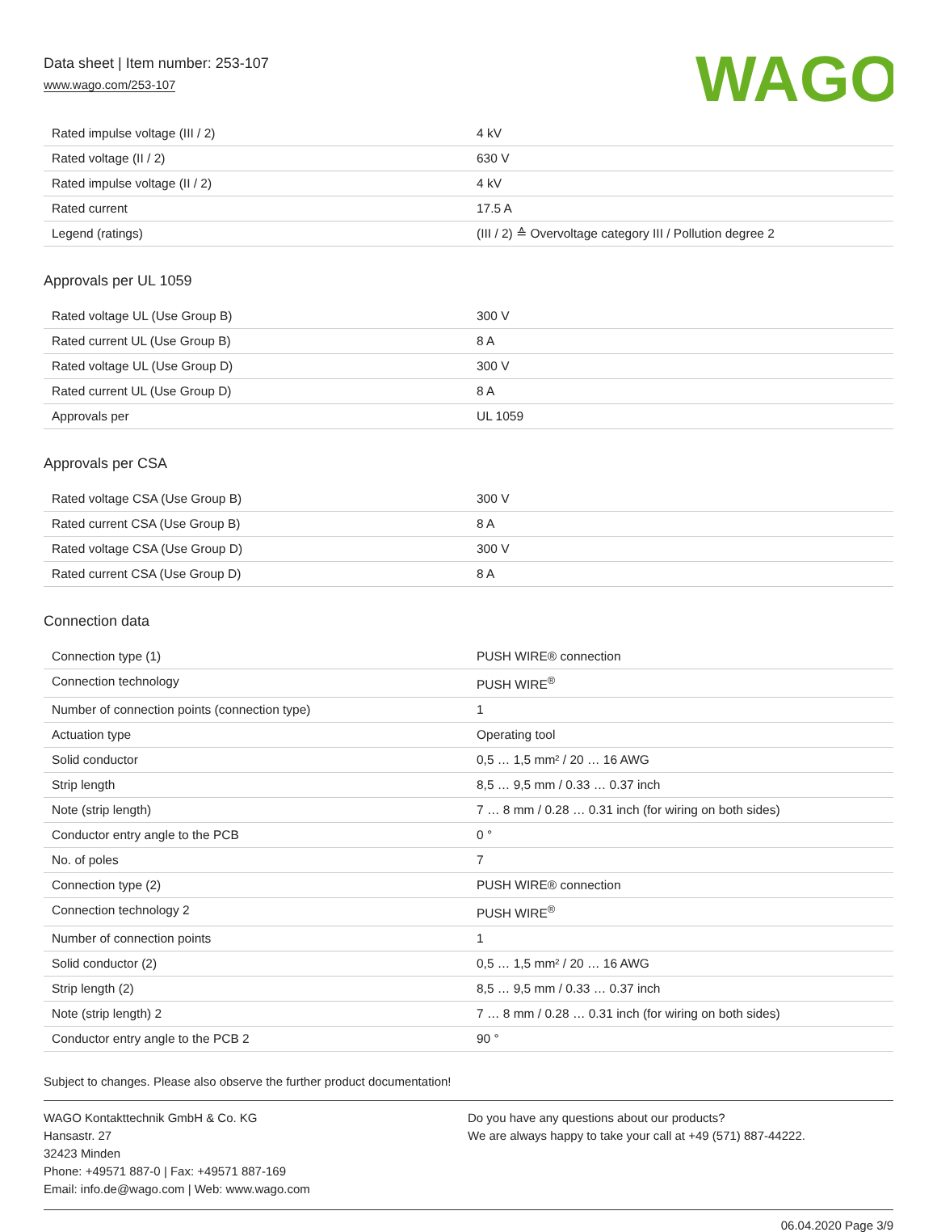Data sheet | Item number: 253-107
www.wago.com/253-107
WAGO
| Rated impulse voltage (III / 2) | 4 kV |
| Rated voltage (II / 2) | 630 V |
| Rated impulse voltage (II / 2) | 4 kV |
| Rated current | 17.5 A |
| Legend (ratings) | (III / 2) ≙ Overvoltage category III / Pollution degree 2 |
Approvals per UL 1059
| Rated voltage UL (Use Group B) | 300 V |
| Rated current UL (Use Group B) | 8 A |
| Rated voltage UL (Use Group D) | 300 V |
| Rated current UL (Use Group D) | 8 A |
| Approvals per | UL 1059 |
Approvals per CSA
| Rated voltage CSA (Use Group B) | 300 V |
| Rated current CSA (Use Group B) | 8 A |
| Rated voltage CSA (Use Group D) | 300 V |
| Rated current CSA (Use Group D) | 8 A |
Connection data
| Connection type (1) | PUSH WIRE® connection |
| Connection technology | PUSH WIRE<sup>®</sup> |
| Number of connection points (connection type) | 1 |
| Actuation type | Operating tool |
| Solid conductor | 0,5 … 1,5 mm² / 20 … 16 AWG |
| Strip length | 8,5 … 9,5 mm / 0.33 … 0.37 inch |
| Note (strip length) | 7 … 8 mm / 0.28 … 0.31 inch (for wiring on both sides) |
| Conductor entry angle to the PCB | 0 ° |
| No. of poles | 7 |
| Connection type (2) | PUSH WIRE® connection |
| Connection technology 2 | PUSH WIRE<sup>®</sup> |
| Number of connection points | 1 |
| Solid conductor (2) | 0,5 … 1,5 mm² / 20 … 16 AWG |
| Strip length (2) | 8,5 … 9,5 mm / 0.33 … 0.37 inch |
| Note (strip length) 2 | 7 … 8 mm / 0.28 … 0.31 inch (for wiring on both sides) |
| Conductor entry angle to the PCB 2 | 90 ° |
Subject to changes. Please also observe the further product documentation!
WAGO Kontakttechnik GmbH & Co. KG
Hansastr. 27
32423 Minden
Phone: +49571 887-0 | Fax: +49571 887-169
Email: info.de@wago.com | Web: www.wago.com
Do you have any questions about our products?
We are always happy to take your call at +49 (571) 887-44222.
06.04.2020 Page 3/9